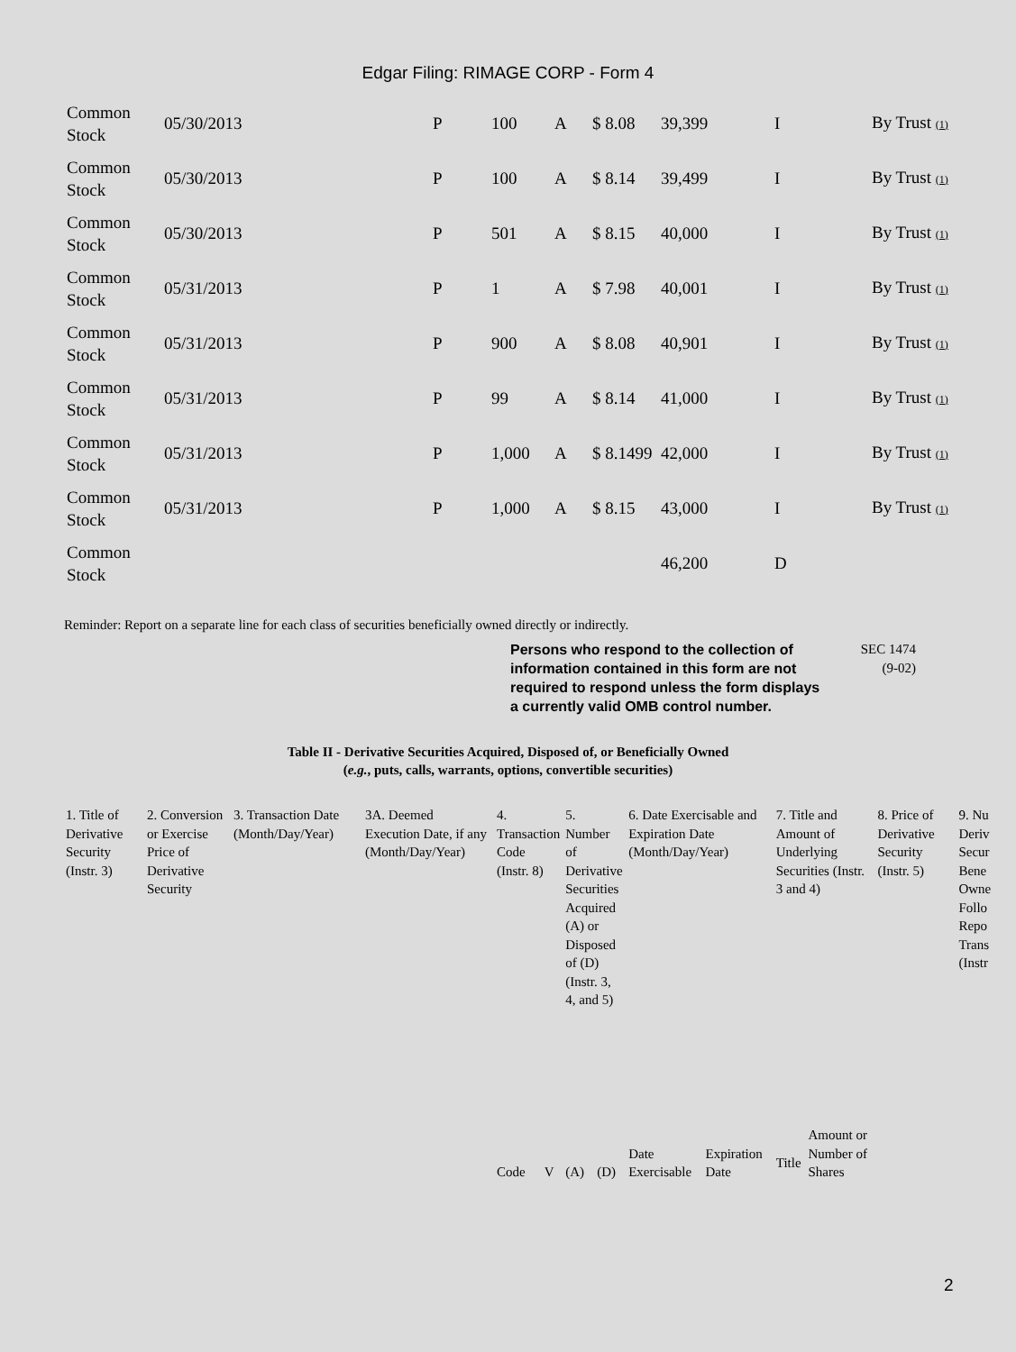Edgar Filing: RIMAGE CORP - Form 4
| Common Stock | 05/30/2013 | P | 100 | A | $ 8.08 | 39,399 | I | By Trust (1) |
| Common Stock | 05/30/2013 | P | 100 | A | $ 8.14 | 39,499 | I | By Trust (1) |
| Common Stock | 05/30/2013 | P | 501 | A | $ 8.15 | 40,000 | I | By Trust (1) |
| Common Stock | 05/31/2013 | P | 1 | A | $ 7.98 | 40,001 | I | By Trust (1) |
| Common Stock | 05/31/2013 | P | 900 | A | $ 8.08 | 40,901 | I | By Trust (1) |
| Common Stock | 05/31/2013 | P | 99 | A | $ 8.14 | 41,000 | I | By Trust (1) |
| Common Stock | 05/31/2013 | P | 1,000 | A | $ 8.1499 | 42,000 | I | By Trust (1) |
| Common Stock | 05/31/2013 | P | 1,000 | A | $ 8.15 | 43,000 | I | By Trust (1) |
| Common Stock | | | | | | 46,200 | D | |
Reminder: Report on a separate line for each class of securities beneficially owned directly or indirectly.
Persons who respond to the collection of information contained in this form are not required to respond unless the form displays a currently valid OMB control number.
SEC 1474
(9-02)
Table II - Derivative Securities Acquired, Disposed of, or Beneficially Owned
(e.g., puts, calls, warrants, options, convertible securities)
| 1. Title of Derivative Security (Instr. 3) | 2. Conversion or Exercise Price of Derivative Security | 3. Transaction Date (Month/Day/Year) | 3A. Deemed Execution Date, if any (Month/Day/Year) | 4. Transaction Code (Instr. 8) | | 5. Number of Derivative Securities Acquired (A) or Disposed of (D) (Instr. 3, 4, and 5) | | 6. Date Exercisable and Expiration Date (Month/Day/Year) | | 7. Title and Amount of Underlying Securities (Instr. 3 and 4) | | 8. Price of Derivative Security (Instr. 5) | 9. Nu Deriv Secur Bene Owne Follo Repo Trans (Instr |
| | | | | Code | V | (A) | (D) | Date Exercisable | Expiration Date | Title | Amount or Number of Shares | | |
2